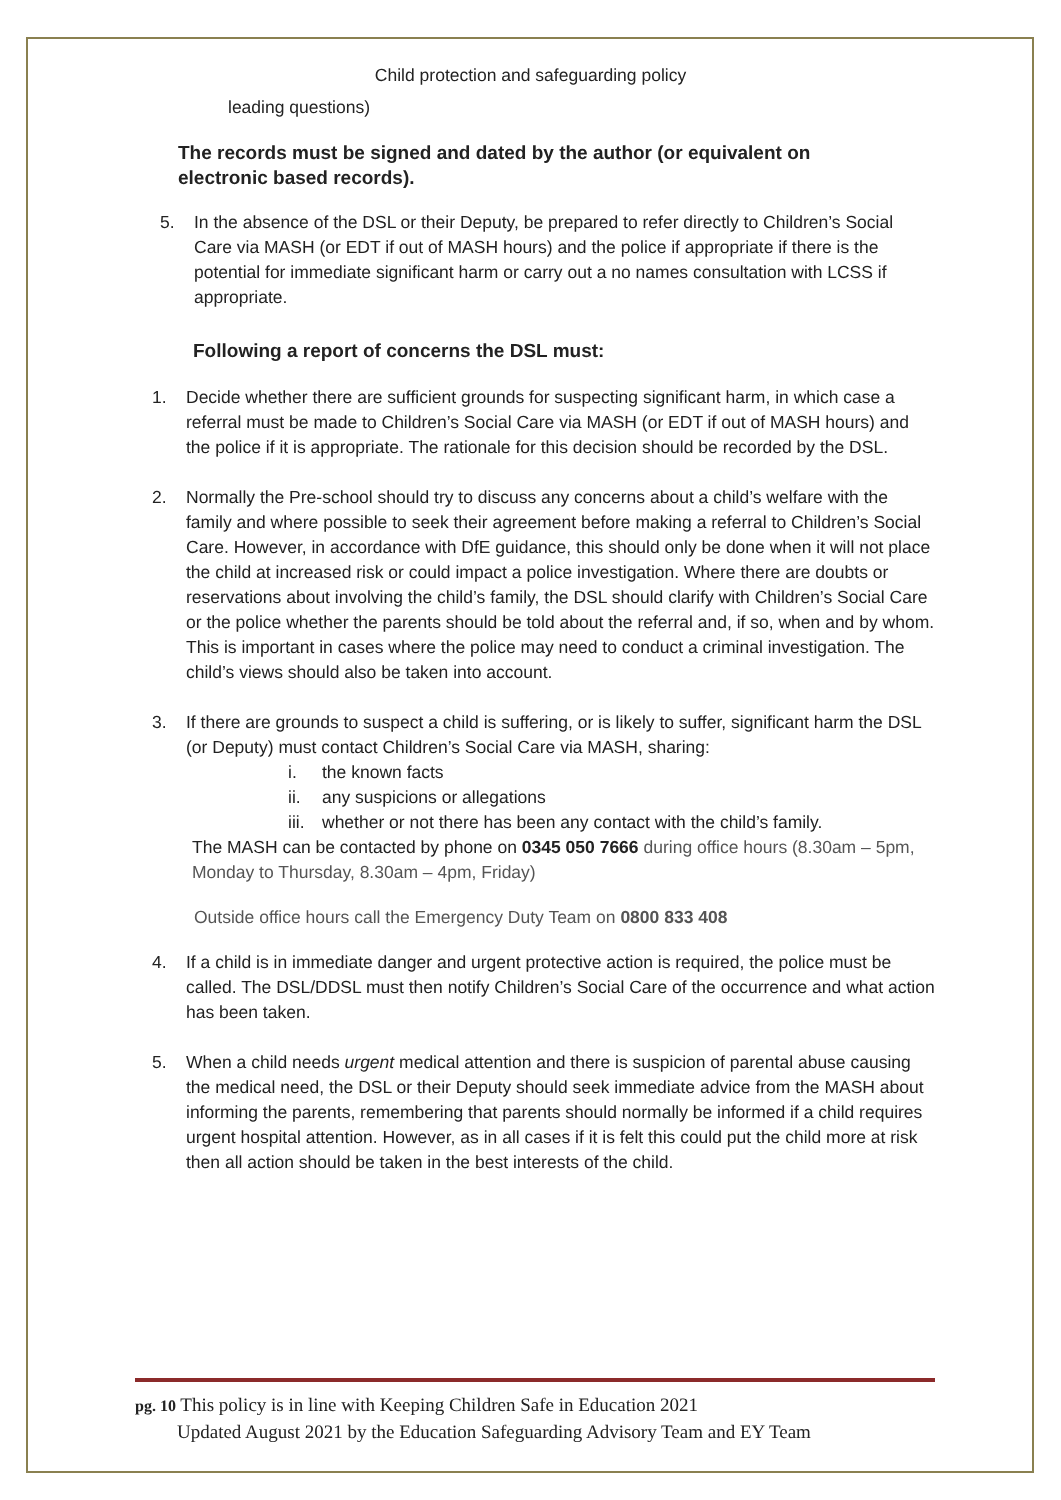Child protection and safeguarding policy
leading questions)
The records must be signed and dated by the author (or equivalent on electronic based records).
5. In the absence of the DSL or their Deputy, be prepared to refer directly to Children’s Social Care via MASH (or EDT if out of MASH hours) and the police if appropriate if there is the potential for immediate significant harm or carry out a no names consultation with LCSS if appropriate.
Following a report of concerns the DSL must:
1. Decide whether there are sufficient grounds for suspecting significant harm, in which case a referral must be made to Children’s Social Care via MASH (or EDT if out of MASH hours) and the police if it is appropriate. The rationale for this decision should be recorded by the DSL.
2. Normally the Pre-school should try to discuss any concerns about a child’s welfare with the family and where possible to seek their agreement before making a referral to Children’s Social Care. However, in accordance with DfE guidance, this should only be done when it will not place the child at increased risk or could impact a police investigation. Where there are doubts or reservations about involving the child’s family, the DSL should clarify with Children’s Social Care or the police whether the parents should be told about the referral and, if so, when and by whom. This is important in cases where the police may need to conduct a criminal investigation. The child’s views should also be taken into account.
3. If there are grounds to suspect a child is suffering, or is likely to suffer, significant harm the DSL (or Deputy) must contact Children’s Social Care via MASH, sharing:
i. the known facts
ii. any suspicions or allegations
iii. whether or not there has been any contact with the child’s family.
The MASH can be contacted by phone on 0345 050 7666 during office hours (8.30am – 5pm, Monday to Thursday, 8.30am – 4pm, Friday)
Outside office hours call the Emergency Duty Team on 0800 833 408
4. If a child is in immediate danger and urgent protective action is required, the police must be called. The DSL/DDSL must then notify Children’s Social Care of the occurrence and what action has been taken.
5. When a child needs urgent medical attention and there is suspicion of parental abuse causing the medical need, the DSL or their Deputy should seek immediate advice from the MASH about informing the parents, remembering that parents should normally be informed if a child requires urgent hospital attention. However, as in all cases if it is felt this could put the child more at risk then all action should be taken in the best interests of the child.
pg. 10 This policy is in line with Keeping Children Safe in Education 2021
Updated August 2021 by the Education Safeguarding Advisory Team and EY Team